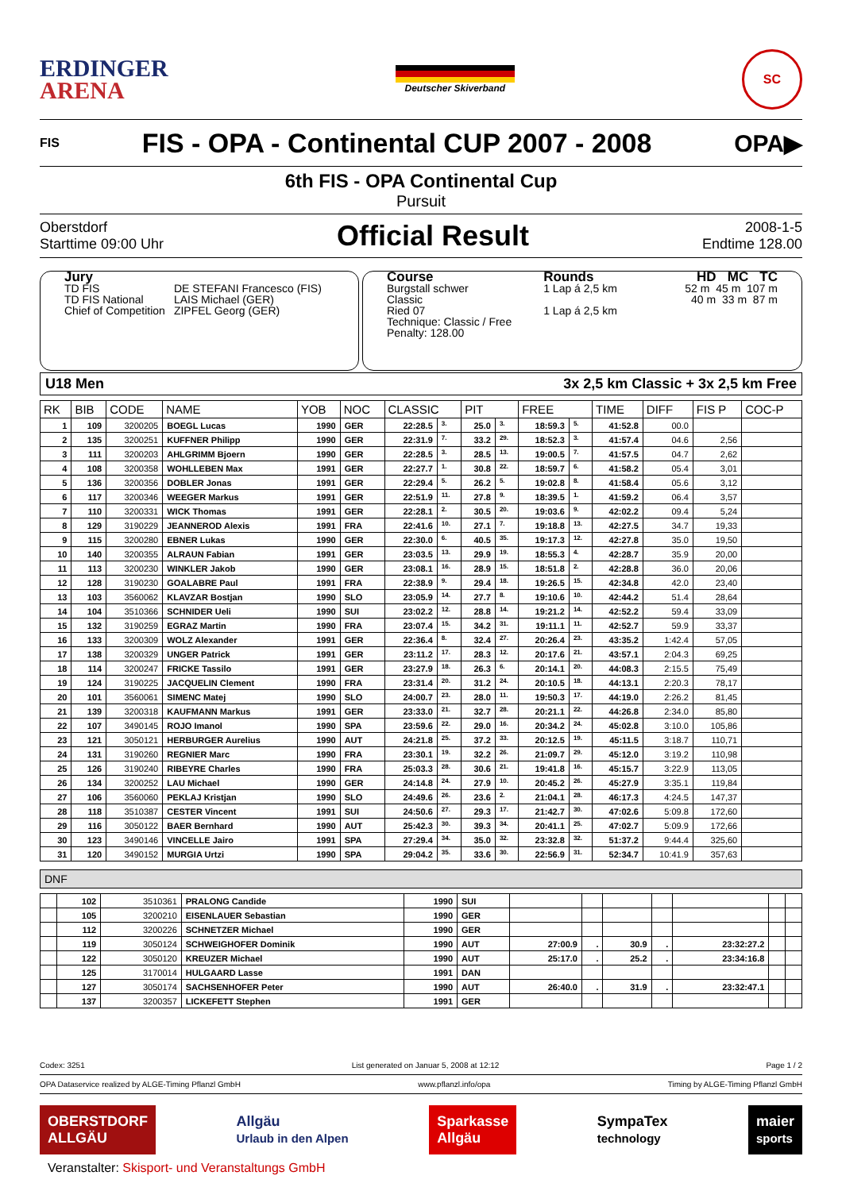ERDINGER
ARENA
Deutscher Skiverband
SC
FIS
FIS - OPA - Continental CUP 2007 - 2008
OPA▶
6th FIS - OPA Continental Cup
Pursuit
Oberstdorf
Starttime 09:00 Uhr
Official Result
2008-1-5
Endtime 128.00
Jury
| TD FIS TD FIS National Chief of Competition | DE STEFANI Francesco (FIS) LAIS Michael (GER) ZIPFEL Georg (GER) |
Course
Burgstall schwer
Classic
Ried 07
Technique: Classic / Free
Penalty: 128.00
Rounds
1 Lap á 2,5 km
1 Lap á 2,5 km
HD MC TC
52 m 45 m 107 m
40 m 33 m 87 m
U18 Men 3x 2,5 km Classic + 3x 2,5 km Free
| RK | BIB | CODE | NAME | YOB | NOC | CLASSIC | | PIT | | FREE | | TIME | DIFF | FIS P | COC-P |
| --- | --- | --- | --- | --- | --- | --- | --- | --- | --- | --- | --- | --- | --- | --- | --- |
| 1 | 109 | 3200205 | BOEGL Lucas | 1990 | GER | 22:28.5 | 3. | 25.0 | 3. | 18:59.3 | 5. | 41:52.8 | 00.0 | | |
| 2 | 135 | 3200251 | KUFFNER Philipp | 1990 | GER | 22:31.9 | 7. | 33.2 | 29. | 18:52.3 | 3. | 41:57.4 | 04.6 | 2,56 | |
| 3 | 111 | 3200203 | AHLGRIMM Bjoern | 1990 | GER | 22:28.5 | 3. | 28.5 | 13. | 19:00.5 | 7. | 41:57.5 | 04.7 | 2,62 | |
| 4 | 108 | 3200358 | WOHLLEBEN Max | 1991 | GER | 22:27.7 | 1. | 30.8 | 22. | 18:59.7 | 6. | 41:58.2 | 05.4 | 3,01 | |
| 5 | 136 | 3200356 | DOBLER Jonas | 1991 | GER | 22:29.4 | 5. | 26.2 | 5. | 19:02.8 | 8. | 41:58.4 | 05.6 | 3,12 | |
| 6 | 117 | 3200346 | WEEGER Markus | 1991 | GER | 22:51.9 | 11. | 27.8 | 9. | 18:39.5 | 1. | 41:59.2 | 06.4 | 3,57 | |
| 7 | 110 | 3200331 | WICK Thomas | 1991 | GER | 22:28.1 | 2. | 30.5 | 20. | 19:03.6 | 9. | 42:02.2 | 09.4 | 5,24 | |
| 8 | 129 | 3190229 | JEANNEROD Alexis | 1991 | FRA | 22:41.6 | 10. | 27.1 | 7. | 19:18.8 | 13. | 42:27.5 | 34.7 | 19,33 | |
| 9 | 115 | 3200280 | EBNER Lukas | 1990 | GER | 22:30.0 | 6. | 40.5 | 35. | 19:17.3 | 12. | 42:27.8 | 35.0 | 19,50 | |
| 10 | 140 | 3200355 | ALRAUN Fabian | 1991 | GER | 23:03.5 | 13. | 29.9 | 19. | 18:55.3 | 4. | 42:28.7 | 35.9 | 20,00 | |
| 11 | 113 | 3200230 | WINKLER Jakob | 1990 | GER | 23:08.1 | 16. | 28.9 | 15. | 18:51.8 | 2. | 42:28.8 | 36.0 | 20,06 | |
| 12 | 128 | 3190230 | GOALABRE Paul | 1991 | FRA | 22:38.9 | 9. | 29.4 | 18. | 19:26.5 | 15. | 42:34.8 | 42.0 | 23,40 | |
| 13 | 103 | 3560062 | KLAVZAR Bostjan | 1990 | SLO | 23:05.9 | 14. | 27.7 | 8. | 19:10.6 | 10. | 42:44.2 | 51.4 | 28,64 | |
| 14 | 104 | 3510366 | SCHNIDER Ueli | 1990 | SUI | 23:02.2 | 12. | 28.8 | 14. | 19:21.2 | 14. | 42:52.2 | 59.4 | 33,09 | |
| 15 | 132 | 3190259 | EGRAZ Martin | 1990 | FRA | 23:07.4 | 15. | 34.2 | 31. | 19:11.1 | 11. | 42:52.7 | 59.9 | 33,37 | |
| 16 | 133 | 3200309 | WOLZ Alexander | 1991 | GER | 22:36.4 | 8. | 32.4 | 27. | 20:26.4 | 23. | 43:35.2 | 1:42.4 | 57,05 | |
| 17 | 138 | 3200329 | UNGER Patrick | 1991 | GER | 23:11.2 | 17. | 28.3 | 12. | 20:17.6 | 21. | 43:57.1 | 2:04.3 | 69,25 | |
| 18 | 114 | 3200247 | FRICKE Tassilo | 1991 | GER | 23:27.9 | 18. | 26.3 | 6. | 20:14.1 | 20. | 44:08.3 | 2:15.5 | 75,49 | |
| 19 | 124 | 3190225 | JACQUELIN Clement | 1990 | FRA | 23:31.4 | 20. | 31.2 | 24. | 20:10.5 | 18. | 44:13.1 | 2:20.3 | 78,17 | |
| 20 | 101 | 3560061 | SIMENC Matej | 1990 | SLO | 24:00.7 | 23. | 28.0 | 11. | 19:50.3 | 17. | 44:19.0 | 2:26.2 | 81,45 | |
| 21 | 139 | 3200318 | KAUFMANN Markus | 1991 | GER | 23:33.0 | 21. | 32.7 | 28. | 20:21.1 | 22. | 44:26.8 | 2:34.0 | 85,80 | |
| 22 | 107 | 3490145 | ROJO Imanol | 1990 | SPA | 23:59.6 | 22. | 29.0 | 16. | 20:34.2 | 24. | 45:02.8 | 3:10.0 | 105,86 | |
| 23 | 121 | 3050121 | HERBURGER Aurelius | 1990 | AUT | 24:21.8 | 25. | 37.2 | 33. | 20:12.5 | 19. | 45:11.5 | 3:18.7 | 110,71 | |
| 24 | 131 | 3190260 | REGNIER Marc | 1990 | FRA | 23:30.1 | 19. | 32.2 | 26. | 21:09.7 | 29. | 45:12.0 | 3:19.2 | 110,98 | |
| 25 | 126 | 3190240 | RIBEYRE Charles | 1990 | FRA | 25:03.3 | 28. | 30.6 | 21. | 19:41.8 | 16. | 45:15.7 | 3:22.9 | 113,05 | |
| 26 | 134 | 3200252 | LAU Michael | 1990 | GER | 24:14.8 | 24. | 27.9 | 10. | 20:45.2 | 26. | 45:27.9 | 3:35.1 | 119,84 | |
| 27 | 106 | 3560060 | PEKLAJ Kristjan | 1990 | SLO | 24:49.6 | 26. | 23.6 | 2. | 21:04.1 | 28. | 46:17.3 | 4:24.5 | 147,37 | |
| 28 | 118 | 3510387 | CESTER Vincent | 1991 | SUI | 24:50.6 | 27. | 29.3 | 17. | 21:42.7 | 30. | 47:02.6 | 5:09.8 | 172,60 | |
| 29 | 116 | 3050122 | BAER Bernhard | 1990 | AUT | 25:42.3 | 30. | 39.3 | 34. | 20:41.1 | 25. | 47:02.7 | 5:09.9 | 172,66 | |
| 30 | 123 | 3490146 | VINCELLE Jairo | 1991 | SPA | 27:29.4 | 34. | 35.0 | 32. | 23:32.8 | 32. | 51:37.2 | 9:44.4 | 325,60 | |
| 31 | 120 | 3490152 | MURGIA Urtzi | 1990 | SPA | 29:04.2 | 35. | 33.6 | 30. | 22:56.9 | 31. | 52:34.7 | 10:41.9 | 357,63 | |
DNF
| | 102 | 3510361 | PRALONG Candide | 1990 | SUI | | | | | | | |
| | 105 | 3200210 | EISENLAUER Sebastian | 1990 | GER | | | | | | | |
| | 112 | 3200226 | SCHNETZER Michael | 1990 | GER | | | | | | | |
| | 119 | 3050124 | SCHWEIGHOFER Dominik | 1990 | AUT | 27:00.9 | . | 30.9 | . | 23:32:27.2 | | |
| | 122 | 3050120 | KREUZER Michael | 1990 | AUT | 25:17.0 | . | 25.2 | . | 23:34:16.8 | | |
| | 125 | 3170014 | HULGAARD Lasse | 1991 | DAN | | | | | | | |
| | 127 | 3050174 | SACHSENHOFER Peter | 1990 | AUT | 26:40.0 | . | 31.9 | . | 23:32:47.1 | | |
| | 137 | 3200357 | LICKEFETT Stephen | 1991 | GER | | | | | | | |
Codex: 3251 List generated on Januar 5, 2008 at 12:12 Page 1 / 2
OPA Dataservice realized by ALGE-Timing Pflanzl GmbH www.pflanzl.info/opa Timing by ALGE-Timing Pflanzl GmbH
OBERSTDORF
ALLGÄU
Allgäu
Urlaub in den Alpen
Sparkasse
Allgäu
SympaTex
technology
maier
sports
Veranstalter: Skisport- und Veranstaltungs GmbH